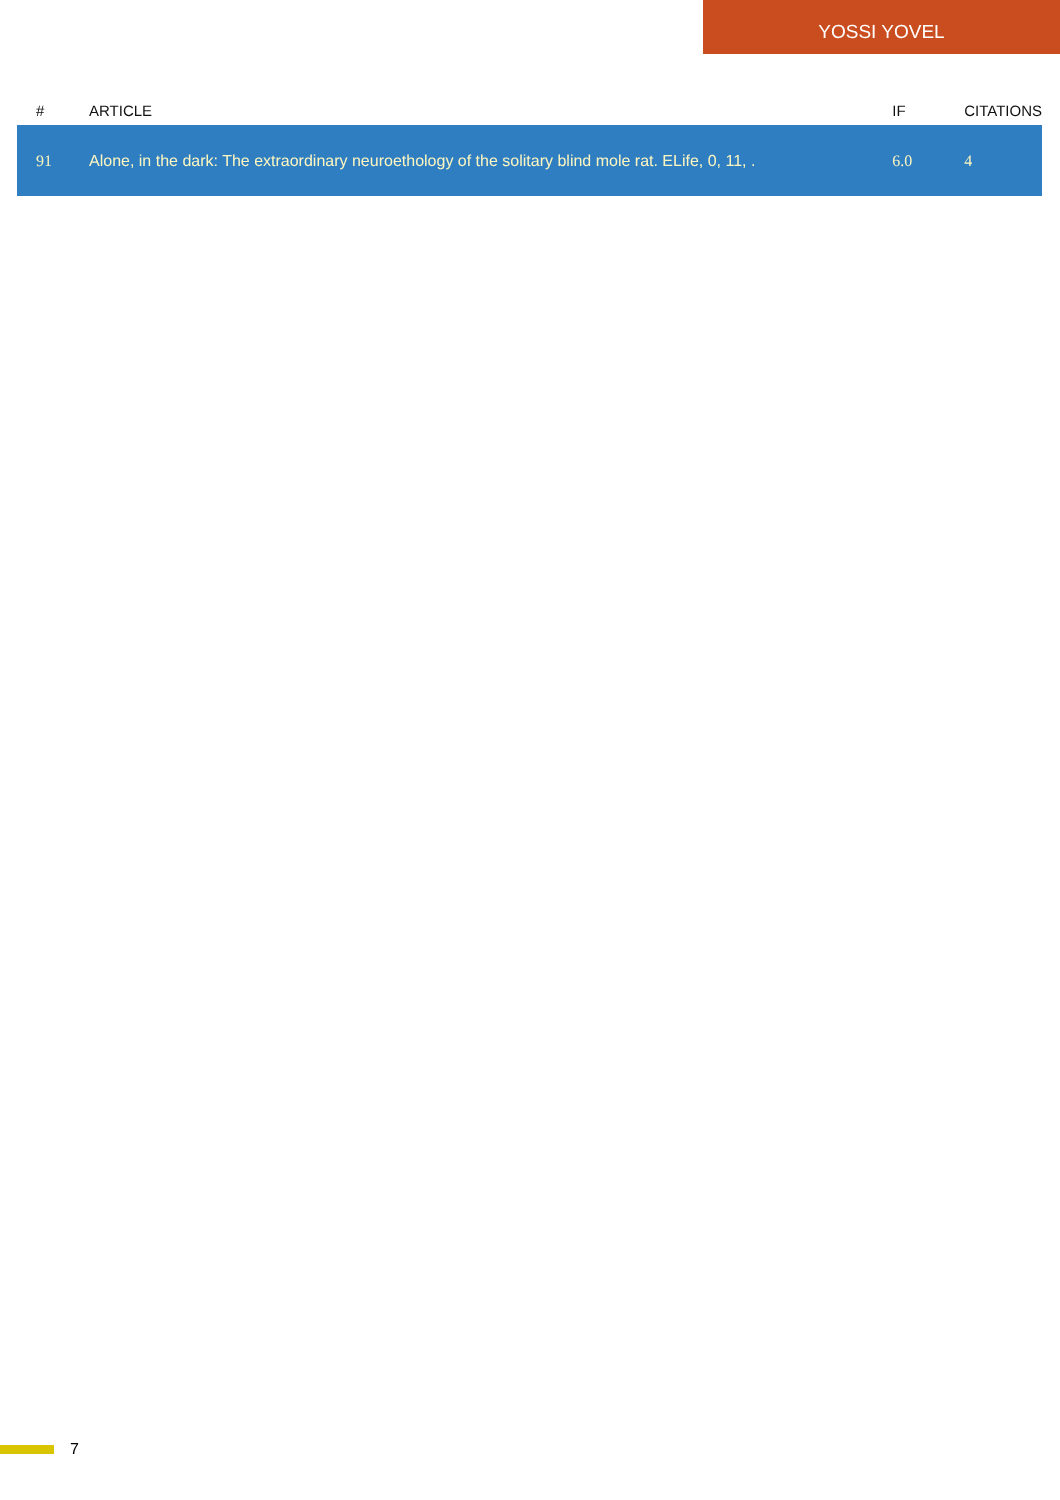YOSSI YOVEL
| # | ARTICLE | IF | CITATIONS |
| --- | --- | --- | --- |
| 91 | Alone, in the dark: The extraordinary neuroethology of the solitary blind mole rat. ELife, 0, 11, . | 6.0 | 4 |
7